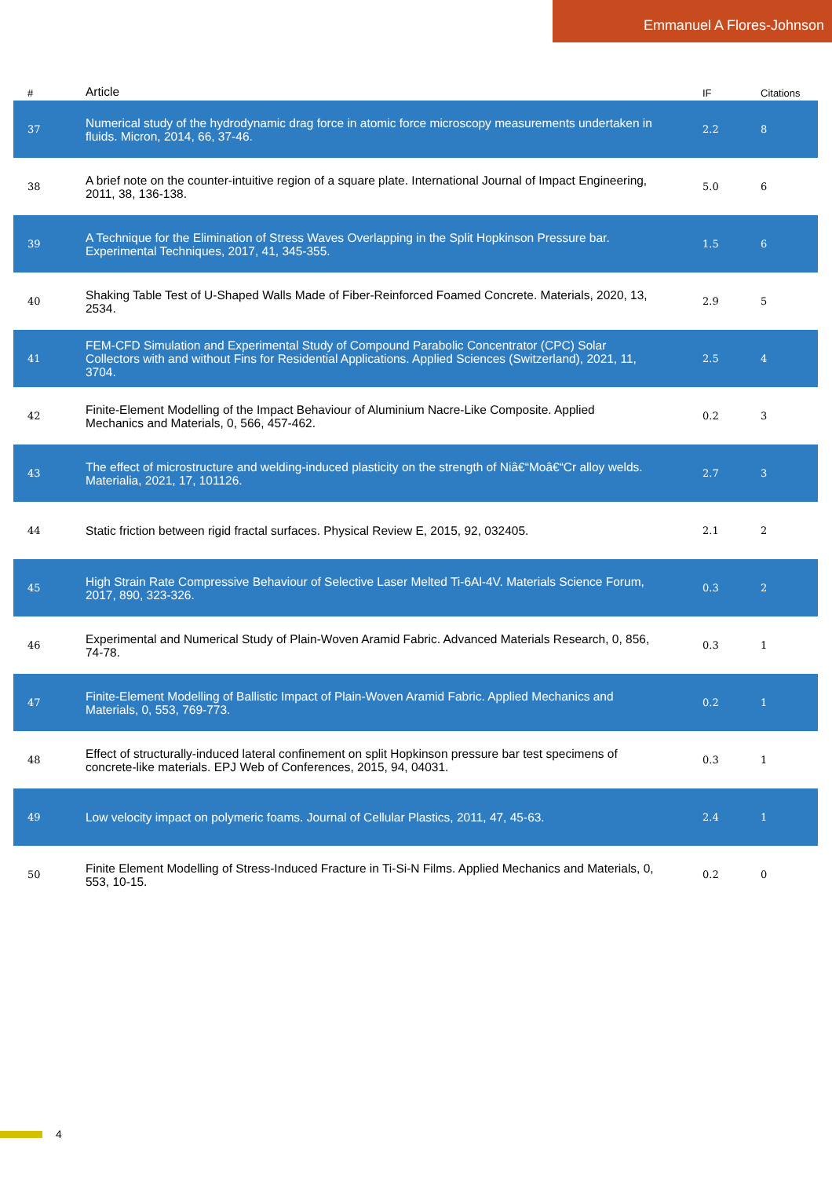Emmanuel A Flores-Johnson
| # | Article | IF | Citations |
| --- | --- | --- | --- |
| 37 | Numerical study of the hydrodynamic drag force in atomic force microscopy measurements undertaken in fluids. Micron, 2014, 66, 37-46. | 2.2 | 8 |
| 38 | A brief note on the counter-intuitive region of a square plate. International Journal of Impact Engineering, 2011, 38, 136-138. | 5.0 | 6 |
| 39 | A Technique for the Elimination of Stress Waves Overlapping in the Split Hopkinson Pressure bar. Experimental Techniques, 2017, 41, 345-355. | 1.5 | 6 |
| 40 | Shaking Table Test of U-Shaped Walls Made of Fiber-Reinforced Foamed Concrete. Materials, 2020, 13, 2534. | 2.9 | 5 |
| 41 | FEM-CFD Simulation and Experimental Study of Compound Parabolic Concentrator (CPC) Solar Collectors with and without Fins for Residential Applications. Applied Sciences (Switzerland), 2021, 11, 3704. | 2.5 | 4 |
| 42 | Finite-Element Modelling of the Impact Behaviour of Aluminium Nacre-Like Composite. Applied Mechanics and Materials, 0, 566, 457-462. | 0.2 | 3 |
| 43 | The effect of microstructure and welding-induced plasticity on the strength of Niâ€“Moâ€“Cr alloy welds. Materialia, 2021, 17, 101126. | 2.7 | 3 |
| 44 | Static friction between rigid fractal surfaces. Physical Review E, 2015, 92, 032405. | 2.1 | 2 |
| 45 | High Strain Rate Compressive Behaviour of Selective Laser Melted Ti-6Al-4V. Materials Science Forum, 2017, 890, 323-326. | 0.3 | 2 |
| 46 | Experimental and Numerical Study of Plain-Woven Aramid Fabric. Advanced Materials Research, 0, 856, 74-78. | 0.3 | 1 |
| 47 | Finite-Element Modelling of Ballistic Impact of Plain-Woven Aramid Fabric. Applied Mechanics and Materials, 0, 553, 769-773. | 0.2 | 1 |
| 48 | Effect of structurally-induced lateral confinement on split Hopkinson pressure bar test specimens of concrete-like materials. EPJ Web of Conferences, 2015, 94, 04031. | 0.3 | 1 |
| 49 | Low velocity impact on polymeric foams. Journal of Cellular Plastics, 2011, 47, 45-63. | 2.4 | 1 |
| 50 | Finite Element Modelling of Stress-Induced Fracture in Ti-Si-N Films. Applied Mechanics and Materials, 0, 553, 10-15. | 0.2 | 0 |
4